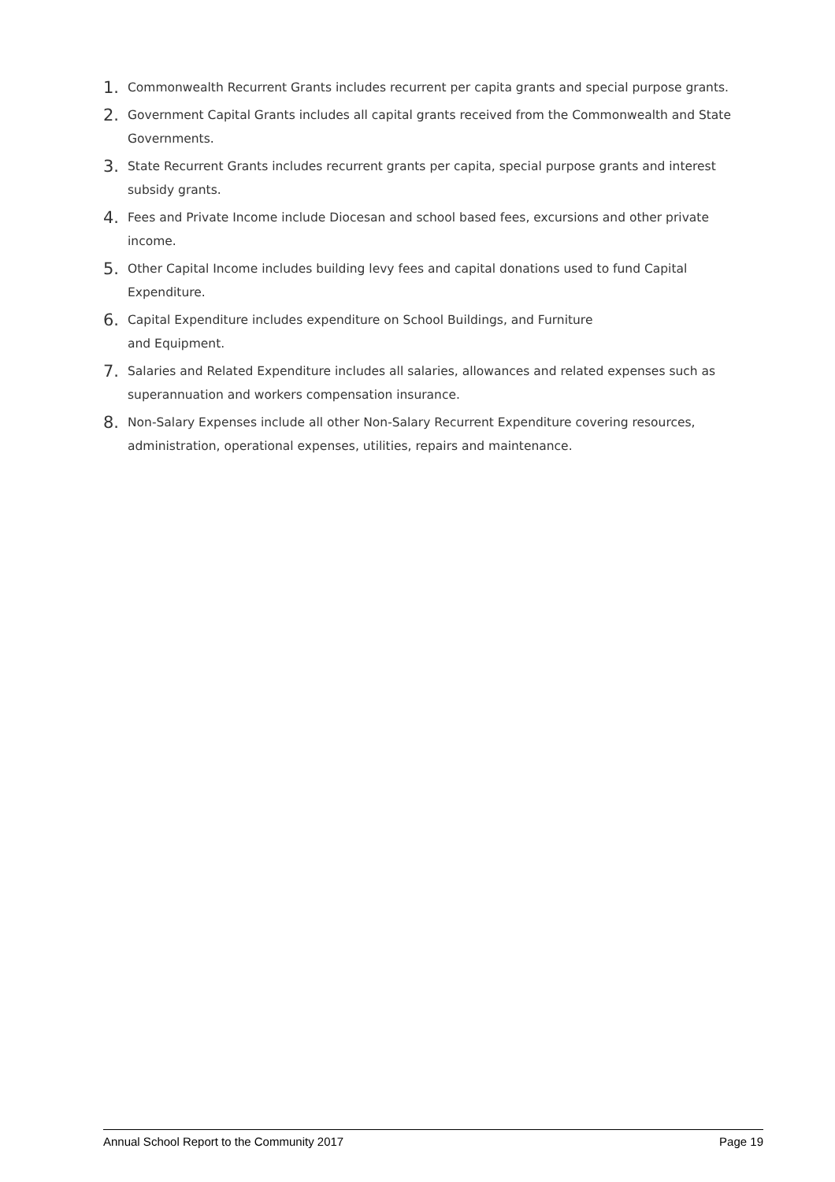1. Commonwealth Recurrent Grants includes recurrent per capita grants and special purpose grants.
2. Government Capital Grants includes all capital grants received from the Commonwealth and State Governments.
3. State Recurrent Grants includes recurrent grants per capita, special purpose grants and interest subsidy grants.
4. Fees and Private Income include Diocesan and school based fees, excursions and other private income.
5. Other Capital Income includes building levy fees and capital donations used to fund Capital Expenditure.
6. Capital Expenditure includes expenditure on School Buildings, and Furniture
and Equipment.
7. Salaries and Related Expenditure includes all salaries, allowances and related expenses such as superannuation and workers compensation insurance.
8. Non-Salary Expenses include all other Non-Salary Recurrent Expenditure covering resources, administration, operational expenses, utilities, repairs and maintenance.
Annual School Report to the Community 2017 Page 19